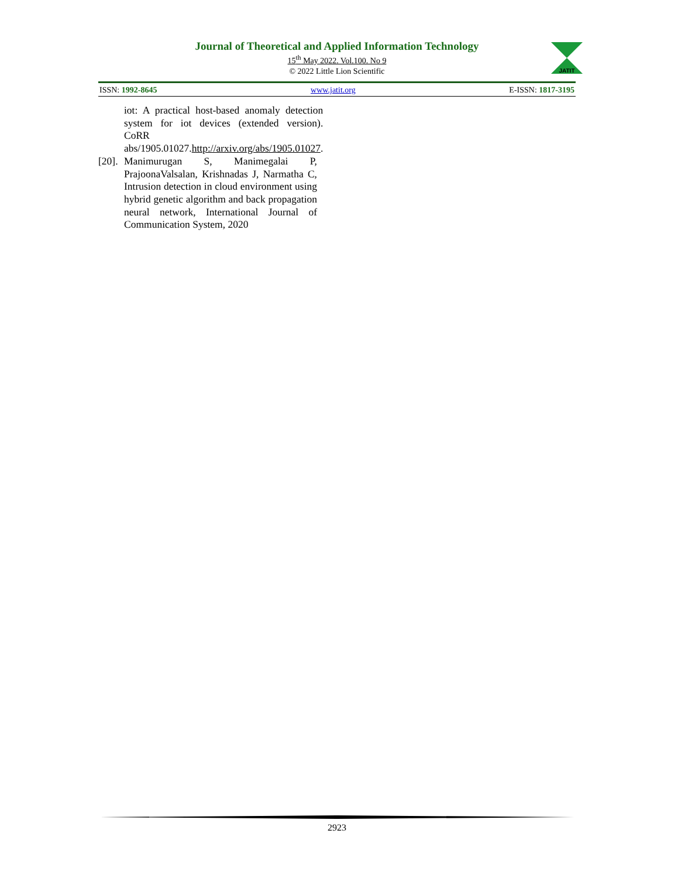Journal of Theoretical and Applied Information Technology
15<sup>th</sup> May 2022. Vol.100. No 9
© 2022 Little Lion Scientific
JATIT
ISSN: 1992-8645 www.jatit.org E-ISSN: 1817-3195
iot: A practical host-based anomaly detection system for iot devices (extended version). CoRR abs/1905.01027.http://arxiv.org/abs/1905.01027.
[20]. Manimurugan S, Manimegalai P, PrajoonaValsalan, Krishnadas J, Narmatha C, Intrusion detection in cloud environment using hybrid genetic algorithm and back propagation neural network, International Journal of Communication System, 2020
2923